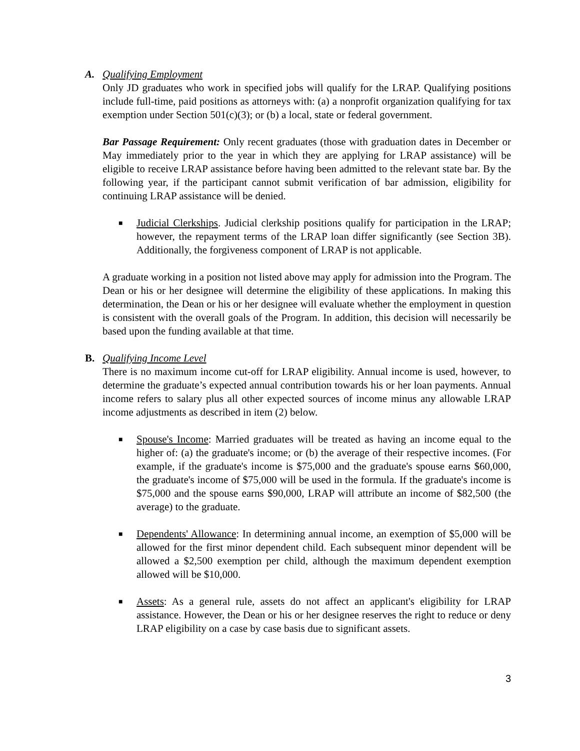A. Qualifying Employment
Only JD graduates who work in specified jobs will qualify for the LRAP. Qualifying positions include full-time, paid positions as attorneys with: (a) a nonprofit organization qualifying for tax exemption under Section 501(c)(3); or (b) a local, state or federal government.
Bar Passage Requirement: Only recent graduates (those with graduation dates in December or May immediately prior to the year in which they are applying for LRAP assistance) will be eligible to receive LRAP assistance before having been admitted to the relevant state bar. By the following year, if the participant cannot submit verification of bar admission, eligibility for continuing LRAP assistance will be denied.
■ Judicial Clerkships. Judicial clerkship positions qualify for participation in the LRAP; however, the repayment terms of the LRAP loan differ significantly (see Section 3B). Additionally, the forgiveness component of LRAP is not applicable.
A graduate working in a position not listed above may apply for admission into the Program. The Dean or his or her designee will determine the eligibility of these applications. In making this determination, the Dean or his or her designee will evaluate whether the employment in question is consistent with the overall goals of the Program. In addition, this decision will necessarily be based upon the funding available at that time.
B. Qualifying Income Level
There is no maximum income cut-off for LRAP eligibility. Annual income is used, however, to determine the graduate’s expected annual contribution towards his or her loan payments. Annual income refers to salary plus all other expected sources of income minus any allowable LRAP income adjustments as described in item (2) below.
■ Spouse's Income: Married graduates will be treated as having an income equal to the higher of: (a) the graduate's income; or (b) the average of their respective incomes. (For example, if the graduate's income is $75,000 and the graduate's spouse earns $60,000, the graduate's income of $75,000 will be used in the formula. If the graduate's income is $75,000 and the spouse earns $90,000, LRAP will attribute an income of $82,500 (the average) to the graduate.
■ Dependents' Allowance: In determining annual income, an exemption of $5,000 will be allowed for the first minor dependent child. Each subsequent minor dependent will be allowed a $2,500 exemption per child, although the maximum dependent exemption allowed will be $10,000.
■ Assets: As a general rule, assets do not affect an applicant's eligibility for LRAP assistance. However, the Dean or his or her designee reserves the right to reduce or deny LRAP eligibility on a case by case basis due to significant assets.
3